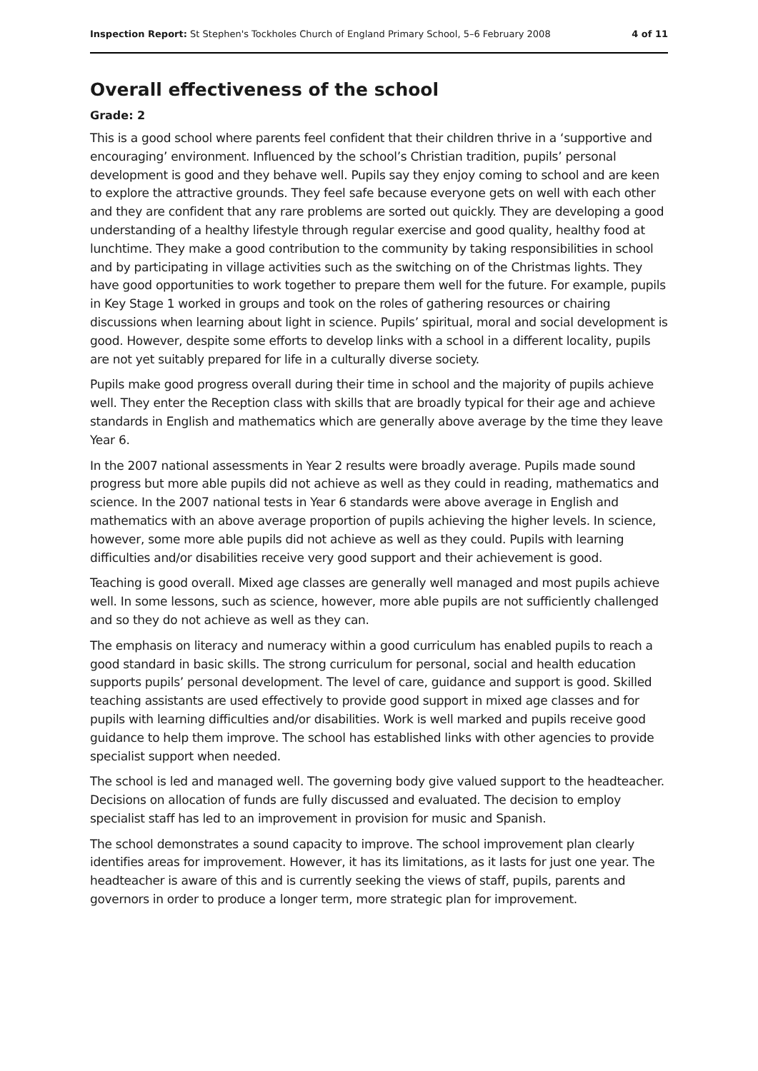Inspection Report: St Stephen's Tockholes Church of England Primary School, 5–6 February 2008 4 of 11
Overall effectiveness of the school
Grade: 2
This is a good school where parents feel confident that their children thrive in a ‘supportive and encouraging’ environment. Influenced by the school’s Christian tradition, pupils’ personal development is good and they behave well. Pupils say they enjoy coming to school and are keen to explore the attractive grounds. They feel safe because everyone gets on well with each other and they are confident that any rare problems are sorted out quickly. They are developing a good understanding of a healthy lifestyle through regular exercise and good quality, healthy food at lunchtime. They make a good contribution to the community by taking responsibilities in school and by participating in village activities such as the switching on of the Christmas lights. They have good opportunities to work together to prepare them well for the future. For example, pupils in Key Stage 1 worked in groups and took on the roles of gathering resources or chairing discussions when learning about light in science. Pupils’ spiritual, moral and social development is good. However, despite some efforts to develop links with a school in a different locality, pupils are not yet suitably prepared for life in a culturally diverse society.
Pupils make good progress overall during their time in school and the majority of pupils achieve well. They enter the Reception class with skills that are broadly typical for their age and achieve standards in English and mathematics which are generally above average by the time they leave Year 6.
In the 2007 national assessments in Year 2 results were broadly average. Pupils made sound progress but more able pupils did not achieve as well as they could in reading, mathematics and science. In the 2007 national tests in Year 6 standards were above average in English and mathematics with an above average proportion of pupils achieving the higher levels. In science, however, some more able pupils did not achieve as well as they could. Pupils with learning difficulties and/or disabilities receive very good support and their achievement is good.
Teaching is good overall. Mixed age classes are generally well managed and most pupils achieve well. In some lessons, such as science, however, more able pupils are not sufficiently challenged and so they do not achieve as well as they can.
The emphasis on literacy and numeracy within a good curriculum has enabled pupils to reach a good standard in basic skills. The strong curriculum for personal, social and health education supports pupils’ personal development. The level of care, guidance and support is good. Skilled teaching assistants are used effectively to provide good support in mixed age classes and for pupils with learning difficulties and/or disabilities. Work is well marked and pupils receive good guidance to help them improve. The school has established links with other agencies to provide specialist support when needed.
The school is led and managed well. The governing body give valued support to the headteacher. Decisions on allocation of funds are fully discussed and evaluated. The decision to employ specialist staff has led to an improvement in provision for music and Spanish.
The school demonstrates a sound capacity to improve. The school improvement plan clearly identifies areas for improvement. However, it has its limitations, as it lasts for just one year. The headteacher is aware of this and is currently seeking the views of staff, pupils, parents and governors in order to produce a longer term, more strategic plan for improvement.